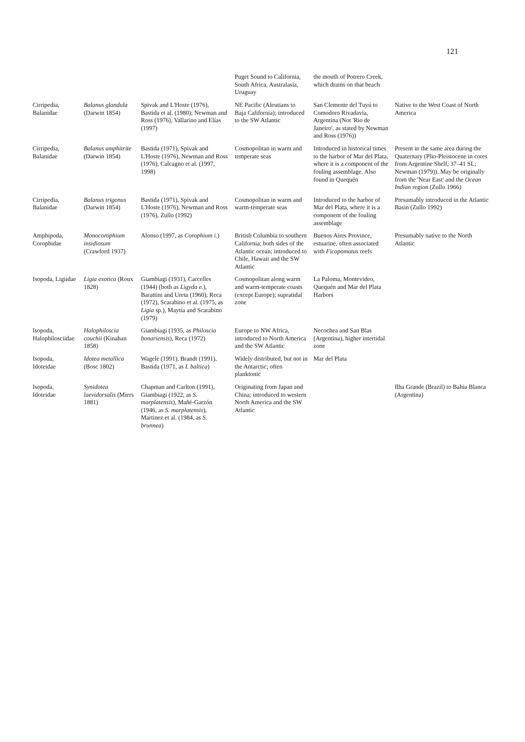121
| | | | Puget Sound to California, South Africa, Australasia, Uruguay | the mouth of Potrero Creek, which drains on that beach | |
| Cirripedia, Balanidae | Balanus glandula (Darwin 1854) | Spivak and L'Hoste (1976), Bastida et al. (1980); Newman and Ross (1976), Vallarino and Elías (1997) | NE Pacific (Aleutians to Baja California); introduced to the SW Atlantic | San Clemente del Tuyú to Comodoro Rivadavia, Argentina (Not 'Rio de Janeiro', as stated by Newman and Ross (1976)) | Native to the West Coast of North America |
| Cirripedia, Balanidae | Balanus amphitrite (Darwin 1854) | Bastida (1971), Spivak and L'Hoste (1976), Newman and Ross (1976), Calcagno et al. (1997, 1998) | Cosmopolitan in warm and temperate seas | Introduced in historical times to the harbor of Mar del Plata, where it is a component of the fouling assemblage. Also found in Quequén | Present in the same area during the Quaternary (Plio-Pleistocene in cores from Argentine Shelf, 37–41 SL; Newman (1979)). May be originally from the 'Near East' and the Ocean Indian region (Zullo 1966) |
| Cirripedia, Balanidae | Balanus trigonus (Darwin 1854) | Bastida (1971), Spivak and L'Hoste (1976), Newman and Ross (1976), Zullo (1992) | Cosmopolitan in warm and warm-temperate seas | Introduced to the harbor of Mar del Plata, where it is a component of the fouling assemblage | Presumably introduced in the Atlantic Basin (Zullo 1992) |
| Amphipoda, Corophidae | Monocorophium insidiosum (Crawford 1937) | Alonso (1997, as Corophium i. ) | British Columbia to southern California; both sides of the Atlantic ocean; introduced to Chile, Hawaii and the SW Atlantic | Buenos Aires Province, estuarine, often associated with Ficopomatus reefs | Presumably native to the North Atlantic |
| Isopoda, Ligiidae | Ligia exotica (Roux 1828) | Giambiagi (1931), Carcelles (1944) (both as Ligyda e. ), Barattini and Ureta (1960), Reca (1972), Scarabino et al. (1975, as Ligia sp.), Maytía and Scarabino (1979) | Cosmopolitan along warm and warm-temperate coasts (except Europe); supratidal zone | La Paloma, Montevideo, Quequén and Mar del Plata Harbors | |
| Isopoda, Halophilosciidae | Halophiloscia couchii (Kinahan 1858) | Giambiagi (1935, as Philoscia bonariensis ), Reca (1972) | Europe to NW Africa, introduced to North America and the SW Atlantic | Necochea and San Blas (Argentina), higher intertidal zone | |
| Isopoda, Idoteidae | Idotea metallica (Bosc 1802) | Wagele (1991), Brandt (1991), Bastida (1971, as I. baltica ) | Widely distributed, but not in the Antarctic; often planktonic | Mar del Plata | |
| Isopoda, Idoteidae | Synidotea laevidorsalis (Miers 1881) | Chapman and Carlton (1991), Giambiagi (1922, as S. marplatensis ), Mañé-Garzón (1946, as S. marplatensis ), Martinez et al. (1984, as S. brunnea ) | Originating from Japan and China; introduced to western North America and the SW Atlantic | | Ilha Grande (Brazil) to Bahia Blanca (Argentina) |